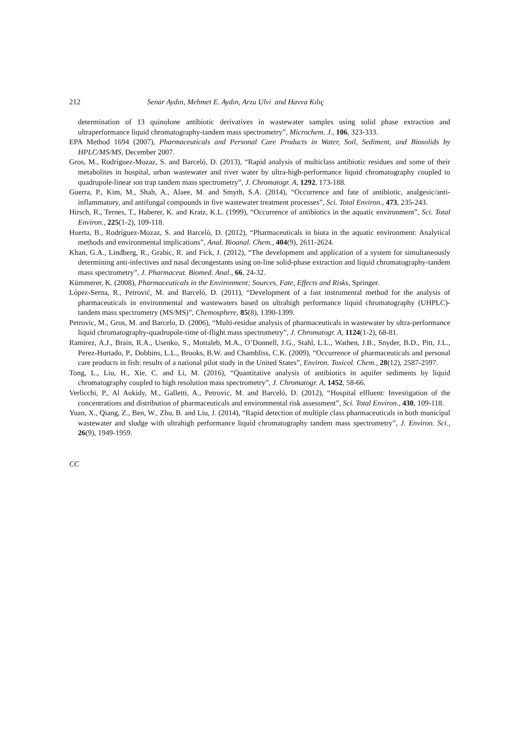212 Senar Aydın, Mehmet E. Aydın, Arzu Ulvi and Havva Kılıç
determination of 13 quinolone antibiotic derivatives in wastewater samples using solid phase extraction and ultraperformance liquid chromatography-tandem mass spectrometry”, Microchem. J., 106, 323-333.
EPA Method 1694 (2007), Pharmaceuticals and Personal Care Products in Water, Soil, Sediment, and Biosolids by HPLC/MS/MS, December 2007.
Gros, M., Rodríguez-Mozaz, S. and Barceló, D. (2013), “Rapid analysis of multiclass antibiotic residues and some of their metabolites in hospital, urban wastewater and river water by ultra-high-performance liquid chromatography coupled to quadrupole-linear ıon trap tandem mass spectrometry”, J. Chromatogr. A, 1292, 173-188.
Guerra, P., Kim, M., Shah, A., Alaee, M. and Smyth, S.A. (2014), “Occurrence and fate of antibiotic, analgesic/anti-inflammatory, and antifungal compounds in five wastewater treatment processes”, Sci. Total Environ., 473, 235-243.
Hirsch, R., Ternes, T., Haberer, K. and Kratz, K.L. (1999), “Occurrence of antibiotics in the aquatic environment”, Sci. Total Environ., 225(1-2), 109-118.
Huerta, B., Rodríguez-Mozaz, S. and Barceló, D. (2012), “Pharmaceuticals in biota in the aquatic environment: Analytical methods and environmental implications”, Anal. Bioanal. Chem., 404(9), 2611-2624.
Khan, G.A., Lindberg, R., Grabic, R. and Fick, J. (2012), “The development and application of a system for simultaneously determining anti-infectives and nasal decongestants using on-line solid-phase extraction and liquid chromatography-tandem mass spectrometry”, J. Pharmaceut. Biomed. Anal., 66, 24-32.
Kümmerer, K. (2008), Pharmaceuticals in the Environment; Sources, Fate, Effects and Risks, Springer.
López-Serna, R., Petrović, M. and Barceló, D. (2011), “Development of a fast instrumental method for the analysis of pharmaceuticals in environmental and wastewaters based on ultrahigh performance liquid chromatography (UHPLC)-tandem mass spectrometry (MS/MS)”, Chemosphere, 85(8), 1390-1399.
Petrovic, M., Gros, M. and Barcelo, D. (2006), “Multi-residue analysis of pharmaceuticals in wastewater by ultra-performance liquid chromatography-quadrupole-time of-flight mass spectrometry”, J. Chromatogr. A, 1124(1-2), 68-81.
Ramirez, A.J., Brain, R.A., Usenko, S., Mottaleb, M.A., O’Donnell, J.G., Stahl, L.L., Wathen, J.B., Snyder, B.D., Pitt, J.L., Perez-Hurtado, P., Dobbins, L.L., Brooks, B.W. and Chambliss, C.K. (2009), “Occurrence of pharmaceuticals and personal care products in fish: results of a national pilot study in the United States”, Environ. Toxicol. Chem., 28(12), 2587-2597.
Tong, L., Liu, H., Xie, C. and Li, M. (2016), “Quantitative analysis of antibiotics in aquifer sediments by liquid chromatography coupled to high resolution mass spectrometry”, J. Chromatogr. A, 1452, 58-66.
Verlicchi, P., Al Aukidy, M., Galletti, A., Petrovic, M. and Barceló, D. (2012), “Hospital effluent: Investigation of the concentrations and distribution of pharmaceuticals and environmental risk assessment”, Sci. Total Environ., 430, 109-118.
Yuan, X., Qiang, Z., Ben, W., Zhu, B. and Liu, J. (2014), “Rapid detection of multiple class pharmaceuticals in both municipal wastewater and sludge with ultrahigh performance liquid chromatography tandem mass spectrometry”, J. Environ. Sci., 26(9), 1949-1959.
CC